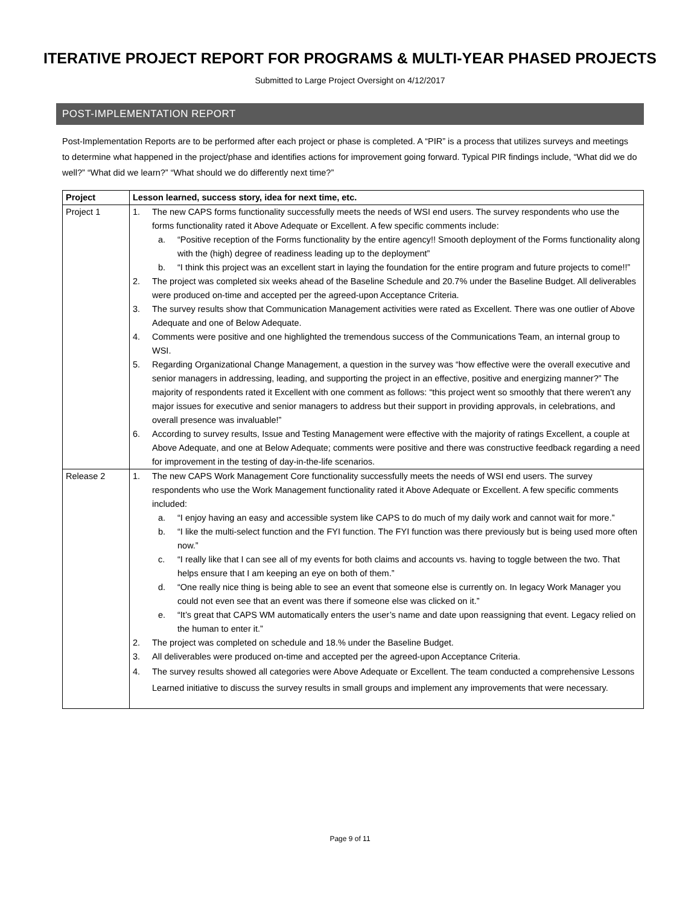ITERATIVE PROJECT REPORT FOR PROGRAMS & MULTI-YEAR PHASED PROJECTS
Submitted to Large Project Oversight on 4/12/2017
POST-IMPLEMENTATION REPORT
Post-Implementation Reports are to be performed after each project or phase is completed. A “PIR” is a process that utilizes surveys and meetings to determine what happened in the project/phase and identifies actions for improvement going forward. Typical PIR findings include, “What did we do well?” “What did we learn?” “What should we do differently next time?”
| Project | Lesson learned, success story, idea for next time, etc. |
| --- | --- |
| Project 1 | 1. The new CAPS forms functionality successfully meets the needs of WSI end users. The survey respondents who use the forms functionality rated it Above Adequate or Excellent. A few specific comments include: a. “Positive reception of the Forms functionality by the entire agency!! Smooth deployment of the Forms functionality along with the (high) degree of readiness leading up to the deployment” b. “I think this project was an excellent start in laying the foundation for the entire program and future projects to come!!” 2. The project was completed six weeks ahead of the Baseline Schedule and 20.7% under the Baseline Budget. All deliverables were produced on-time and accepted per the agreed-upon Acceptance Criteria. 3. The survey results show that Communication Management activities were rated as Excellent. There was one outlier of Above Adequate and one of Below Adequate. 4. Comments were positive and one highlighted the tremendous success of the Communications Team, an internal group to WSI. 5. Regarding Organizational Change Management, a question in the survey was “how effective were the overall executive and senior managers in addressing, leading, and supporting the project in an effective, positive and energizing manner?” The majority of respondents rated it Excellent with one comment as follows: “this project went so smoothly that there weren't any major issues for executive and senior managers to address but their support in providing approvals, in celebrations, and overall presence was invaluable!” 6. According to survey results, Issue and Testing Management were effective with the majority of ratings Excellent, a couple at Above Adequate, and one at Below Adequate; comments were positive and there was constructive feedback regarding a need for improvement in the testing of day-in-the-life scenarios. |
| Release 2 | 1. The new CAPS Work Management Core functionality successfully meets the needs of WSI end users. The survey respondents who use the Work Management functionality rated it Above Adequate or Excellent. A few specific comments included: a. “I enjoy having an easy and accessible system like CAPS to do much of my daily work and cannot wait for more.” b. “I like the multi-select function and the FYI function. The FYI function was there previously but is being used more often now.” c. “I really like that I can see all of my events for both claims and accounts vs. having to toggle between the two. That helps ensure that I am keeping an eye on both of them.” d. “One really nice thing is being able to see an event that someone else is currently on. In legacy Work Manager you could not even see that an event was there if someone else was clicked on it.” e. “It’s great that CAPS WM automatically enters the user’s name and date upon reassigning that event. Legacy relied on the human to enter it.” 2. The project was completed on schedule and 18.% under the Baseline Budget. 3. All deliverables were produced on-time and accepted per the agreed-upon Acceptance Criteria. 4. The survey results showed all categories were Above Adequate or Excellent. The team conducted a comprehensive Lessons Learned initiative to discuss the survey results in small groups and implement any improvements that were necessary. |
Page 9 of 11